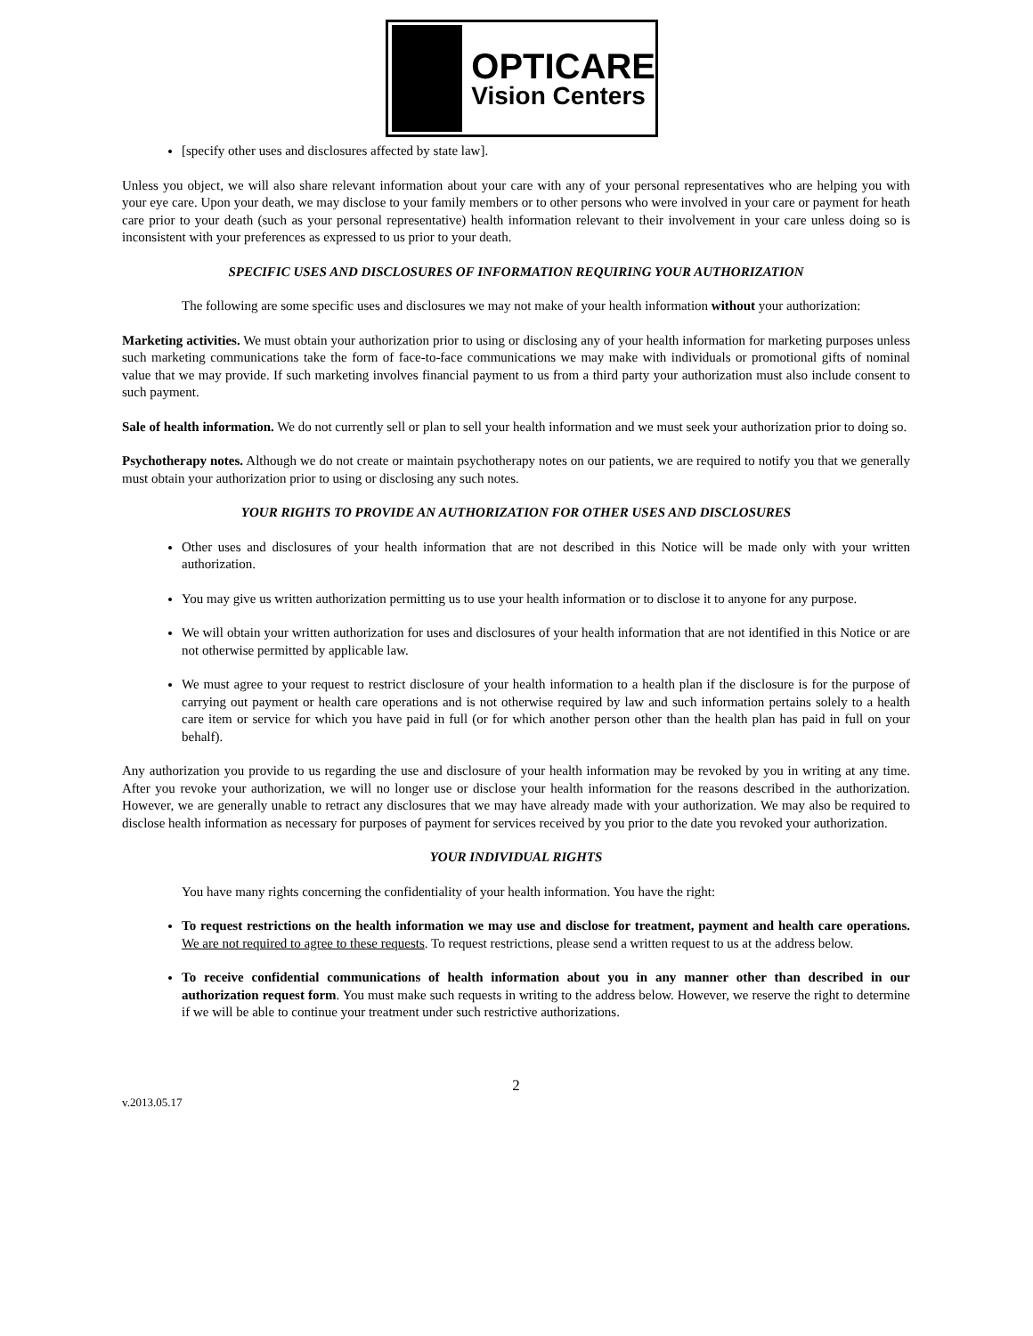OPTICARE
Vision Centers
[specify other uses and disclosures affected by state law].
Unless you object, we will also share relevant information about your care with any of your personal representatives who are helping you with your eye care. Upon your death, we may disclose to your family members or to other persons who were involved in your care or payment for heath care prior to your death (such as your personal representative) health information relevant to their involvement in your care unless doing so is inconsistent with your preferences as expressed to us prior to your death.
SPECIFIC USES AND DISCLOSURES OF INFORMATION REQUIRING YOUR AUTHORIZATION
The following are some specific uses and disclosures we may not make of your health information without your authorization:
Marketing activities. We must obtain your authorization prior to using or disclosing any of your health information for marketing purposes unless such marketing communications take the form of face-to-face communications we may make with individuals or promotional gifts of nominal value that we may provide. If such marketing involves financial payment to us from a third party your authorization must also include consent to such payment.
Sale of health information. We do not currently sell or plan to sell your health information and we must seek your authorization prior to doing so.
Psychotherapy notes. Although we do not create or maintain psychotherapy notes on our patients, we are required to notify you that we generally must obtain your authorization prior to using or disclosing any such notes.
YOUR RIGHTS TO PROVIDE AN AUTHORIZATION FOR OTHER USES AND DISCLOSURES
Other uses and disclosures of your health information that are not described in this Notice will be made only with your written authorization.
You may give us written authorization permitting us to use your health information or to disclose it to anyone for any purpose.
We will obtain your written authorization for uses and disclosures of your health information that are not identified in this Notice or are not otherwise permitted by applicable law.
We must agree to your request to restrict disclosure of your health information to a health plan if the disclosure is for the purpose of carrying out payment or health care operations and is not otherwise required by law and such information pertains solely to a health care item or service for which you have paid in full (or for which another person other than the health plan has paid in full on your behalf).
Any authorization you provide to us regarding the use and disclosure of your health information may be revoked by you in writing at any time. After you revoke your authorization, we will no longer use or disclose your health information for the reasons described in the authorization. However, we are generally unable to retract any disclosures that we may have already made with your authorization. We may also be required to disclose health information as necessary for purposes of payment for services received by you prior to the date you revoked your authorization.
YOUR INDIVIDUAL RIGHTS
You have many rights concerning the confidentiality of your health information. You have the right:
To request restrictions on the health information we may use and disclose for treatment, payment and health care operations. We are not required to agree to these requests. To request restrictions, please send a written request to us at the address below.
To receive confidential communications of health information about you in any manner other than described in our authorization request form. You must make such requests in writing to the address below. However, we reserve the right to determine if we will be able to continue your treatment under such restrictive authorizations.
2
v.2013.05.17